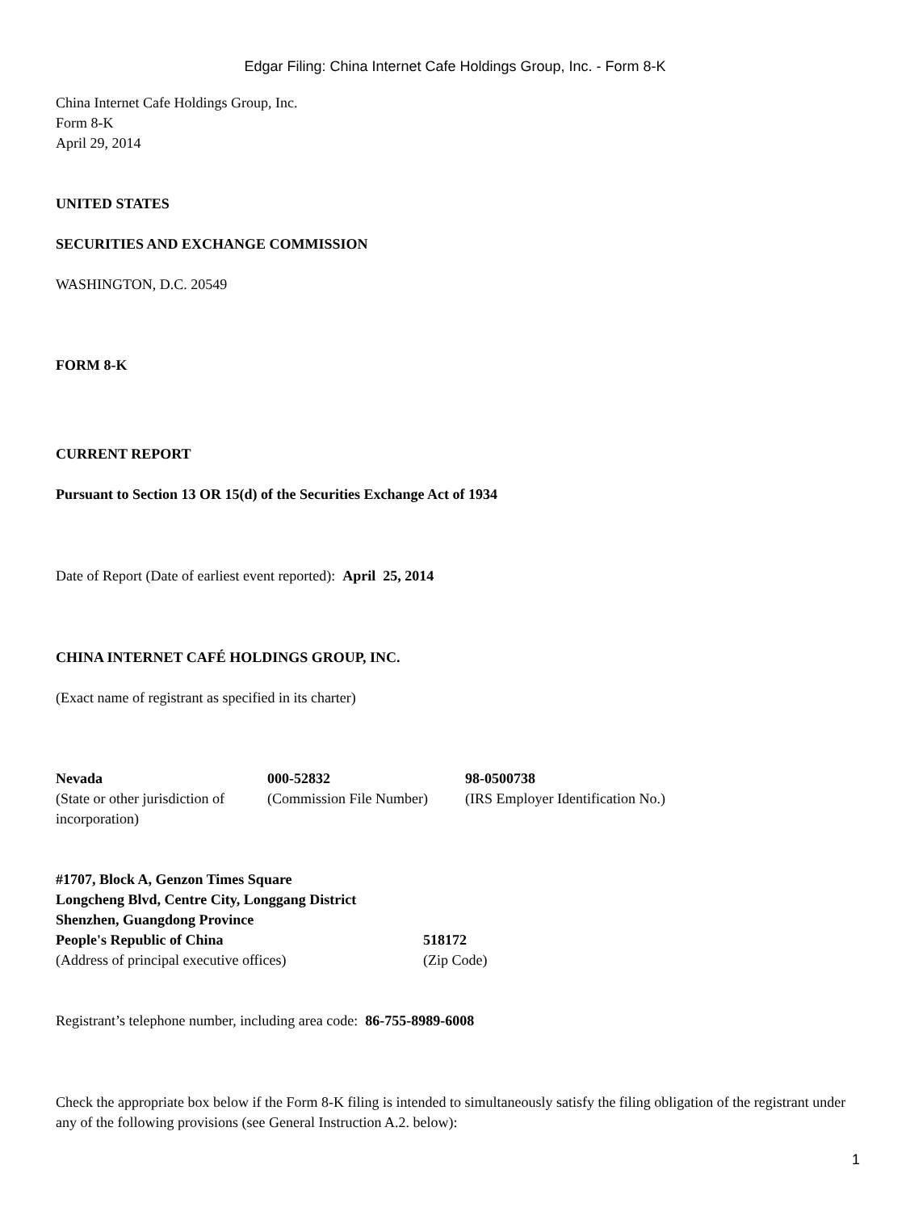Edgar Filing: China Internet Cafe Holdings Group, Inc. - Form 8-K
China Internet Cafe Holdings Group, Inc.
Form 8-K
April 29, 2014
UNITED STATES
SECURITIES AND EXCHANGE COMMISSION
WASHINGTON, D.C. 20549
FORM 8-K
CURRENT REPORT
Pursuant to Section 13 OR 15(d) of the Securities Exchange Act of 1934
Date of Report (Date of earliest event reported): April 25, 2014
CHINA INTERNET CAFÉ HOLDINGS GROUP, INC.
(Exact name of registrant as specified in its charter)
| Nevada | 000-52832 | 98-0500738 |
| (State or other jurisdiction of incorporation) | (Commission File Number) | (IRS Employer Identification No.) |
| #1707, Block A, Genzon Times Square Longcheng Blvd, Centre City, Longgang District Shenzhen, Guangdong Province People's Republic of China | 518172 |
| (Address of principal executive offices) | (Zip Code) |
Registrant’s telephone number, including area code: 86-755-8989-6008
Check the appropriate box below if the Form 8-K filing is intended to simultaneously satisfy the filing obligation of the registrant under any of the following provisions (see General Instruction A.2. below):
1